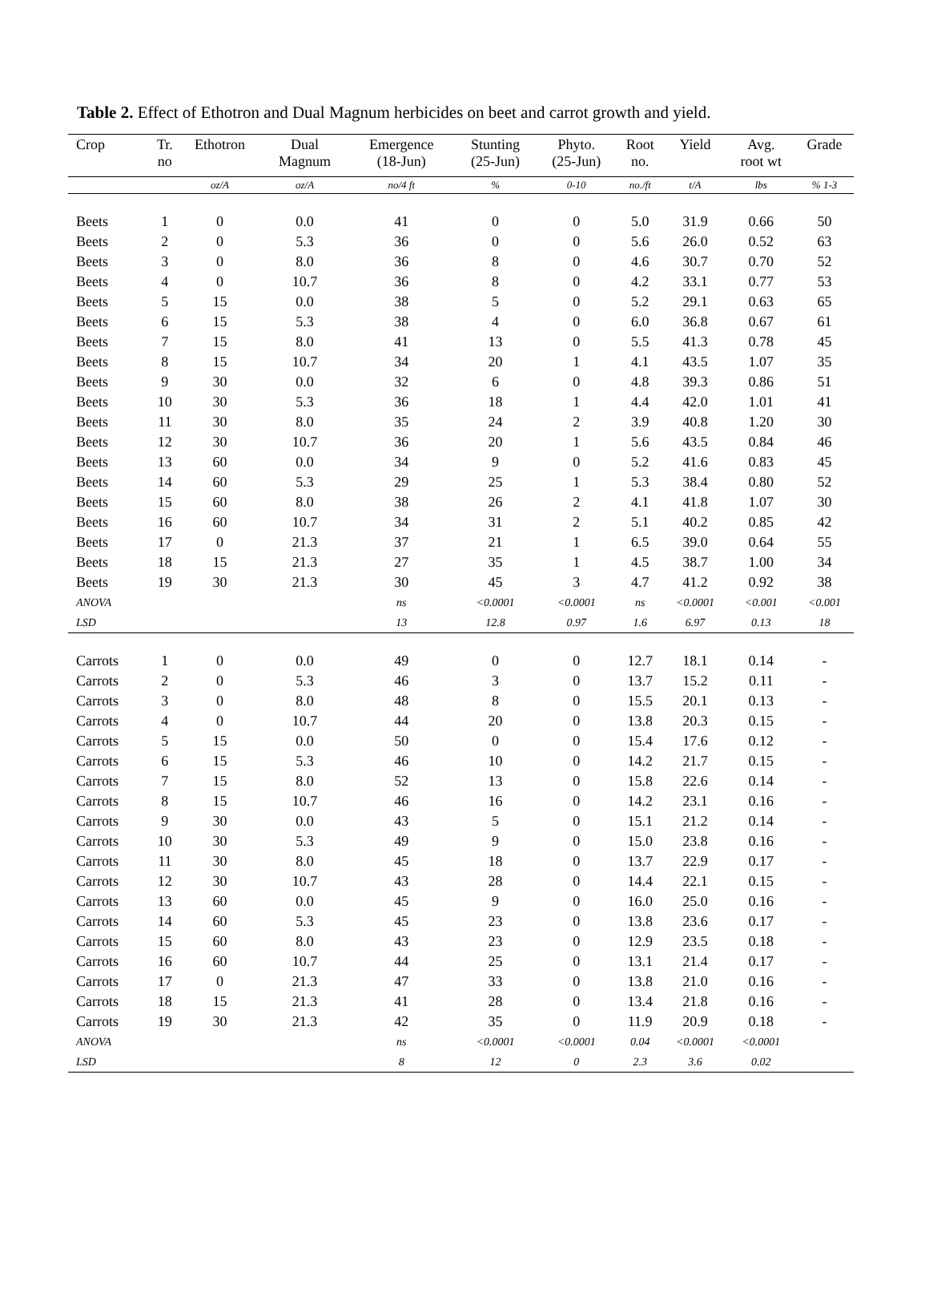Table 2. Effect of Ethotron and Dual Magnum herbicides on beet and carrot growth and yield.
| Crop | Tr. no | Ethotron | Dual Magnum | Emergence (18-Jun) | Stunting (25-Jun) | Phyto. (25-Jun) | Root no. | Yield | Avg. root wt | Grade |
| --- | --- | --- | --- | --- | --- | --- | --- | --- | --- | --- |
| | | oz/A | oz/A | no/4 ft | % | 0-10 | no./ft | t/A | lbs | % 1-3 |
| Beets | 1 | 0 | 0.0 | 41 | 0 | 0 | 5.0 | 31.9 | 0.66 | 50 |
| Beets | 2 | 0 | 5.3 | 36 | 0 | 0 | 5.6 | 26.0 | 0.52 | 63 |
| Beets | 3 | 0 | 8.0 | 36 | 8 | 0 | 4.6 | 30.7 | 0.70 | 52 |
| Beets | 4 | 0 | 10.7 | 36 | 8 | 0 | 4.2 | 33.1 | 0.77 | 53 |
| Beets | 5 | 15 | 0.0 | 38 | 5 | 0 | 5.2 | 29.1 | 0.63 | 65 |
| Beets | 6 | 15 | 5.3 | 38 | 4 | 0 | 6.0 | 36.8 | 0.67 | 61 |
| Beets | 7 | 15 | 8.0 | 41 | 13 | 0 | 5.5 | 41.3 | 0.78 | 45 |
| Beets | 8 | 15 | 10.7 | 34 | 20 | 1 | 4.1 | 43.5 | 1.07 | 35 |
| Beets | 9 | 30 | 0.0 | 32 | 6 | 0 | 4.8 | 39.3 | 0.86 | 51 |
| Beets | 10 | 30 | 5.3 | 36 | 18 | 1 | 4.4 | 42.0 | 1.01 | 41 |
| Beets | 11 | 30 | 8.0 | 35 | 24 | 2 | 3.9 | 40.8 | 1.20 | 30 |
| Beets | 12 | 30 | 10.7 | 36 | 20 | 1 | 5.6 | 43.5 | 0.84 | 46 |
| Beets | 13 | 60 | 0.0 | 34 | 9 | 0 | 5.2 | 41.6 | 0.83 | 45 |
| Beets | 14 | 60 | 5.3 | 29 | 25 | 1 | 5.3 | 38.4 | 0.80 | 52 |
| Beets | 15 | 60 | 8.0 | 38 | 26 | 2 | 4.1 | 41.8 | 1.07 | 30 |
| Beets | 16 | 60 | 10.7 | 34 | 31 | 2 | 5.1 | 40.2 | 0.85 | 42 |
| Beets | 17 | 0 | 21.3 | 37 | 21 | 1 | 6.5 | 39.0 | 0.64 | 55 |
| Beets | 18 | 15 | 21.3 | 27 | 35 | 1 | 4.5 | 38.7 | 1.00 | 34 |
| Beets | 19 | 30 | 21.3 | 30 | 45 | 3 | 4.7 | 41.2 | 0.92 | 38 |
| ANOVA | | | | ns | <0.0001 | <0.0001 | ns | <0.0001 | <0.001 | <0.001 |
| LSD | | | | 13 | 12.8 | 0.97 | 1.6 | 6.97 | 0.13 | 18 |
| Carrots | 1 | 0 | 0.0 | 49 | 0 | 0 | 12.7 | 18.1 | 0.14 | - |
| Carrots | 2 | 0 | 5.3 | 46 | 3 | 0 | 13.7 | 15.2 | 0.11 | - |
| Carrots | 3 | 0 | 8.0 | 48 | 8 | 0 | 15.5 | 20.1 | 0.13 | - |
| Carrots | 4 | 0 | 10.7 | 44 | 20 | 0 | 13.8 | 20.3 | 0.15 | - |
| Carrots | 5 | 15 | 0.0 | 50 | 0 | 0 | 15.4 | 17.6 | 0.12 | - |
| Carrots | 6 | 15 | 5.3 | 46 | 10 | 0 | 14.2 | 21.7 | 0.15 | - |
| Carrots | 7 | 15 | 8.0 | 52 | 13 | 0 | 15.8 | 22.6 | 0.14 | - |
| Carrots | 8 | 15 | 10.7 | 46 | 16 | 0 | 14.2 | 23.1 | 0.16 | - |
| Carrots | 9 | 30 | 0.0 | 43 | 5 | 0 | 15.1 | 21.2 | 0.14 | - |
| Carrots | 10 | 30 | 5.3 | 49 | 9 | 0 | 15.0 | 23.8 | 0.16 | - |
| Carrots | 11 | 30 | 8.0 | 45 | 18 | 0 | 13.7 | 22.9 | 0.17 | - |
| Carrots | 12 | 30 | 10.7 | 43 | 28 | 0 | 14.4 | 22.1 | 0.15 | - |
| Carrots | 13 | 60 | 0.0 | 45 | 9 | 0 | 16.0 | 25.0 | 0.16 | - |
| Carrots | 14 | 60 | 5.3 | 45 | 23 | 0 | 13.8 | 23.6 | 0.17 | - |
| Carrots | 15 | 60 | 8.0 | 43 | 23 | 0 | 12.9 | 23.5 | 0.18 | - |
| Carrots | 16 | 60 | 10.7 | 44 | 25 | 0 | 13.1 | 21.4 | 0.17 | - |
| Carrots | 17 | 0 | 21.3 | 47 | 33 | 0 | 13.8 | 21.0 | 0.16 | - |
| Carrots | 18 | 15 | 21.3 | 41 | 28 | 0 | 13.4 | 21.8 | 0.16 | - |
| Carrots | 19 | 30 | 21.3 | 42 | 35 | 0 | 11.9 | 20.9 | 0.18 | - |
| ANOVA | | | | ns | <0.0001 | <0.0001 | 0.04 | <0.0001 | <0.0001 | |
| LSD | | | | 8 | 12 | 0 | 2.3 | 3.6 | 0.02 | |